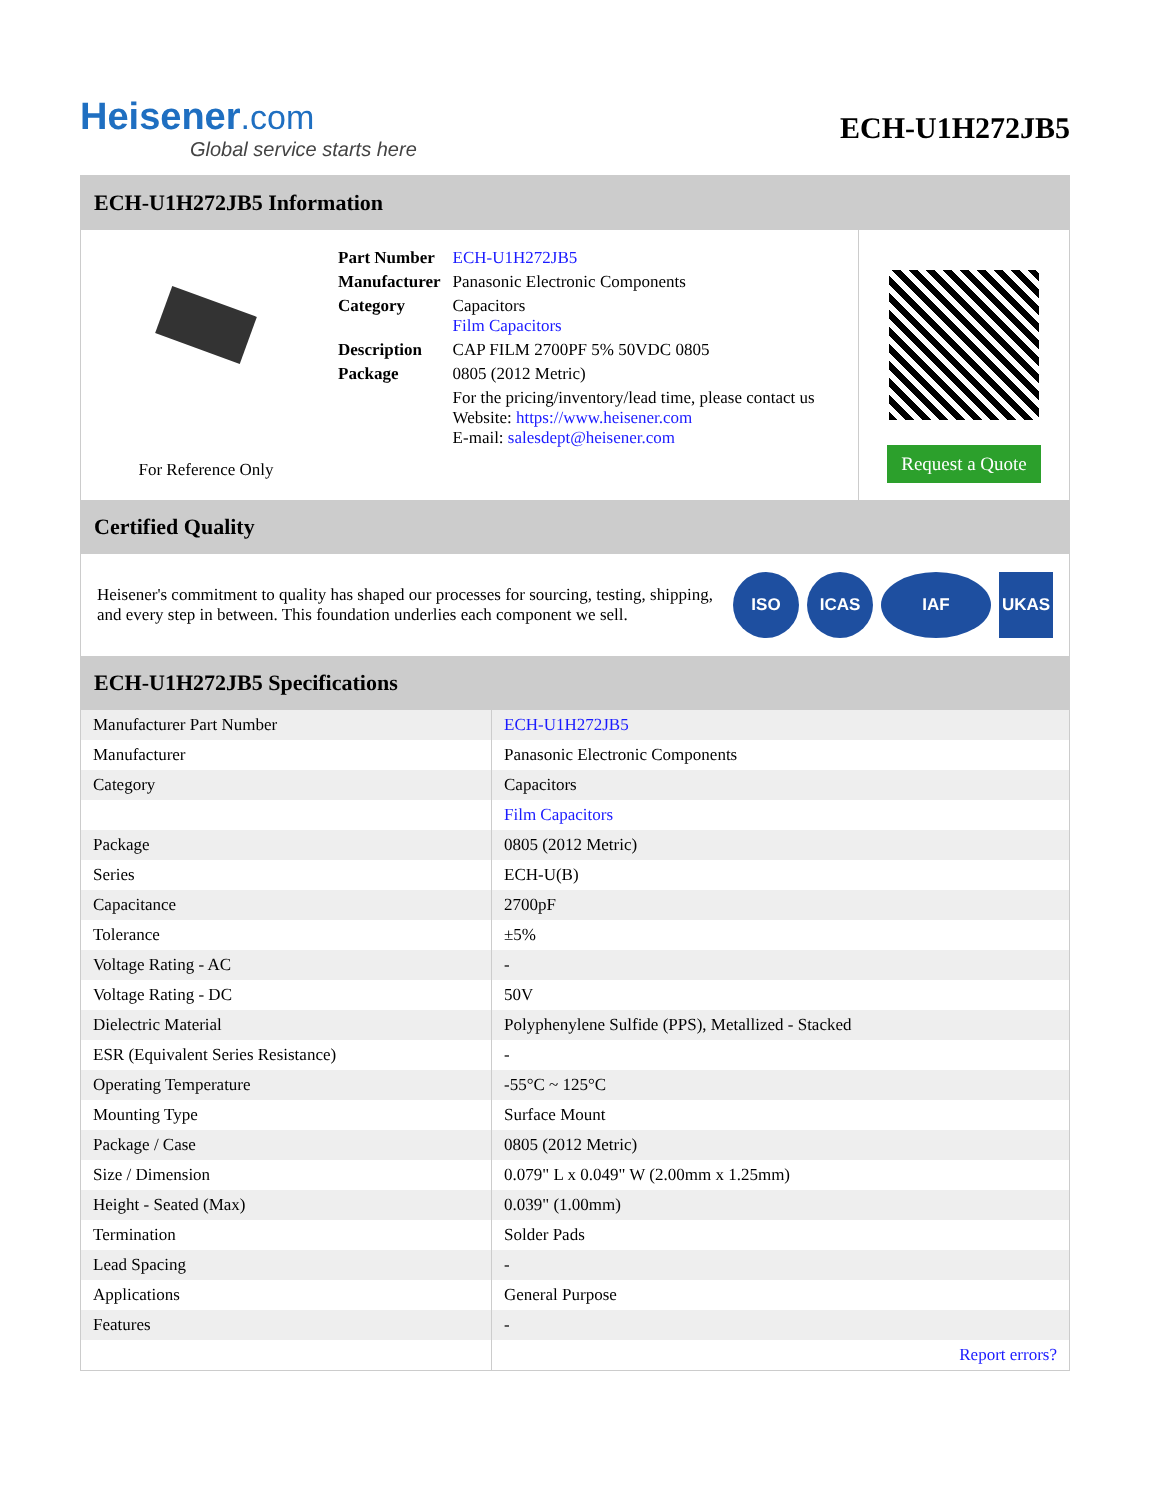Heisener.com
Global service starts here
ECH-U1H272JB5
ECH-U1H272JB5 Information
For Reference Only
| Part Number | ECH-U1H272JB5 |
| Manufacturer | Panasonic Electronic Components |
| Category | Capacitors Film Capacitors |
| Description | CAP FILM 2700PF 5% 50VDC 0805 |
| Package | 0805 (2012 Metric) |
| | For the pricing/inventory/lead time, please contact us Website: https://www.heisener.com E-mail: salesdept@heisener.com |
Request a Quote
Certified Quality
Heisener's commitment to quality has shaped our processes for sourcing, testing, shipping, and every step in between. This foundation underlies each component we sell.
ISO ICAS IAF UKAS
ECH-U1H272JB5 Specifications
| Manufacturer Part Number | ECH-U1H272JB5 |
| Manufacturer | Panasonic Electronic Components |
| Category | Capacitors |
| | Film Capacitors |
| Package | 0805 (2012 Metric) |
| Series | ECH-U(B) |
| Capacitance | 2700pF |
| Tolerance | ±5% |
| Voltage Rating - AC | - |
| Voltage Rating - DC | 50V |
| Dielectric Material | Polyphenylene Sulfide (PPS), Metallized - Stacked |
| ESR (Equivalent Series Resistance) | - |
| Operating Temperature | -55°C ~ 125°C |
| Mounting Type | Surface Mount |
| Package / Case | 0805 (2012 Metric) |
| Size / Dimension | 0.079" L x 0.049" W (2.00mm x 1.25mm) |
| Height - Seated (Max) | 0.039" (1.00mm) |
| Termination | Solder Pads |
| Lead Spacing | - |
| Applications | General Purpose |
| Features | - |
| | Report errors? |